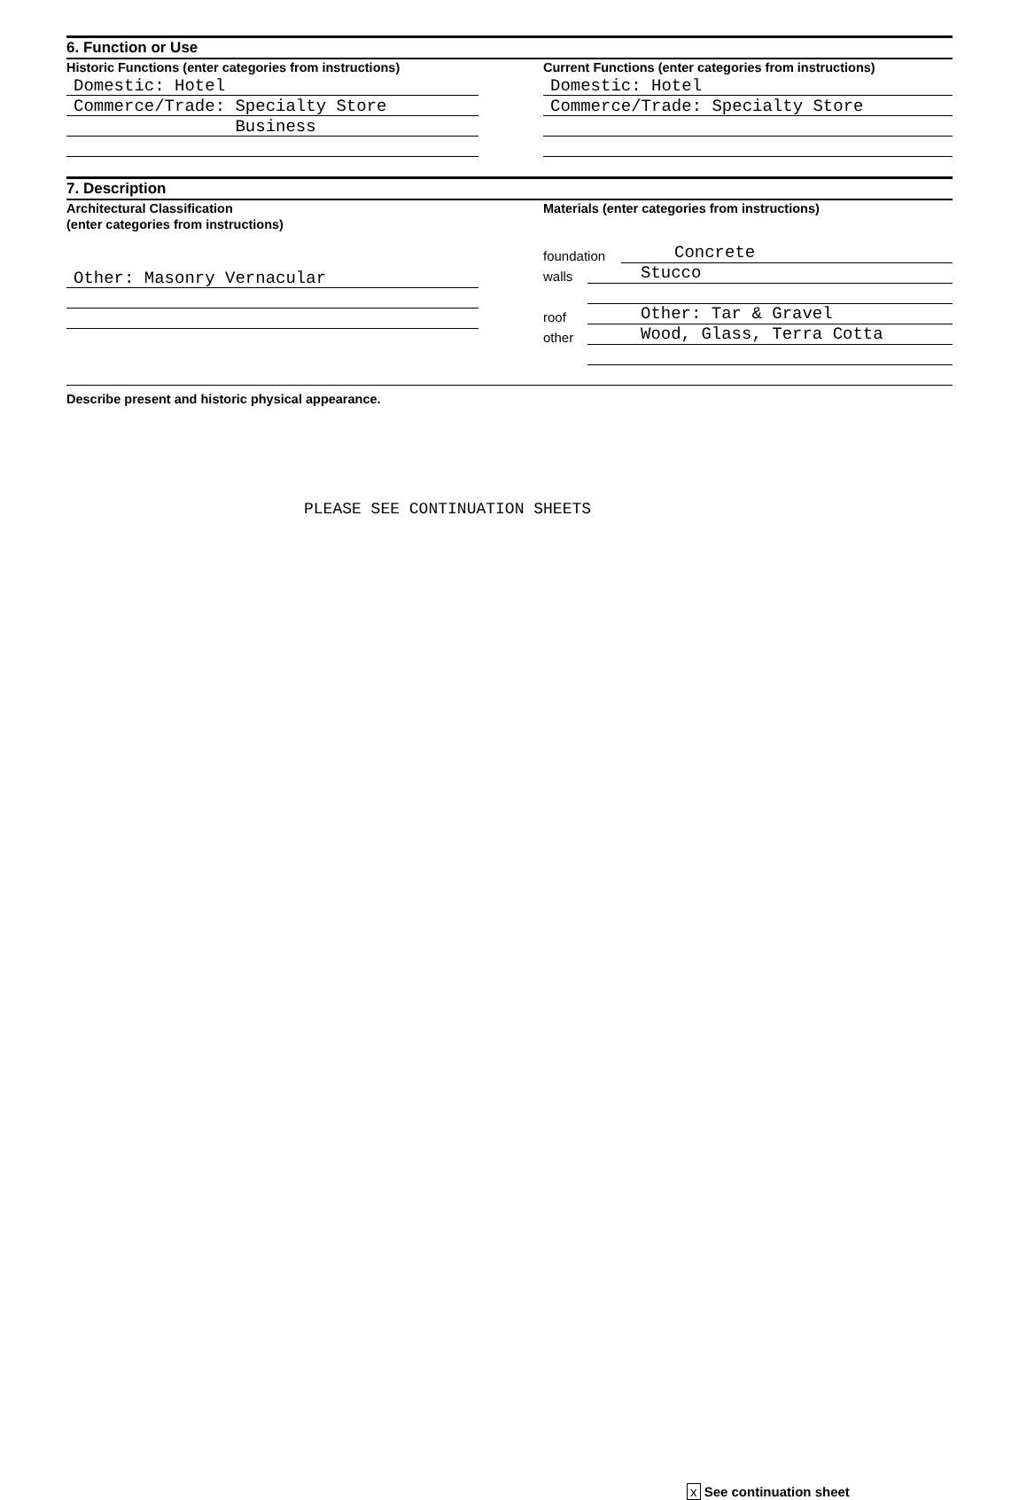6. Function or Use
Historic Functions (enter categories from instructions)
Domestic: Hotel
Commerce/Trade: Specialty Store
Business
Current Functions (enter categories from instructions)
Domestic: Hotel
Commerce/Trade: Specialty Store
7. Description
Architectural Classification
(enter categories from instructions)
Other: Masonry Vernacular
Materials (enter categories from instructions)
foundation Concrete
walls Stucco
roof Other: Tar & Gravel
other Wood, Glass, Terra Cotta
Describe present and historic physical appearance.
PLEASE SEE CONTINUATION SHEETS
x See continuation sheet